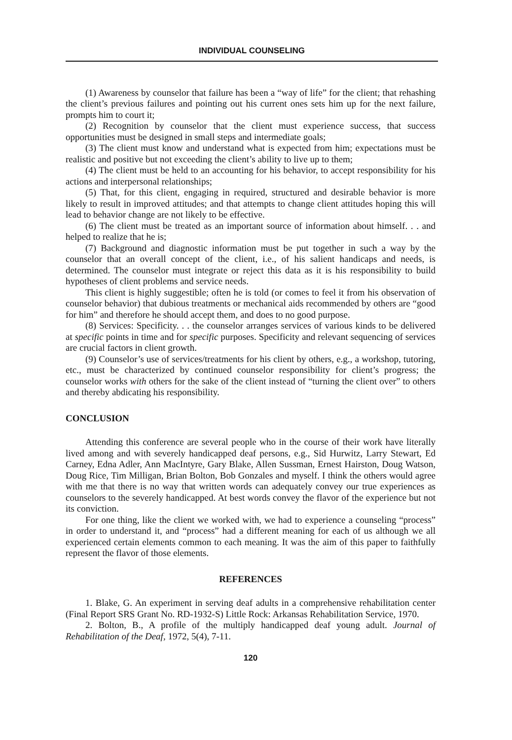INDIVIDUAL COUNSELING
(1) Awareness by counselor that failure has been a “way of life” for the client; that rehashing the client’s previous failures and pointing out his current ones sets him up for the next failure, prompts him to court it;
(2) Recognition by counselor that the client must experience success, that success opportunities must be designed in small steps and intermediate goals;
(3) The client must know and understand what is expected from him; expectations must be realistic and positive but not exceeding the client’s ability to live up to them;
(4) The client must be held to an accounting for his behavior, to accept responsibility for his actions and interpersonal relationships;
(5) That, for this client, engaging in required, structured and desirable behavior is more likely to result in improved attitudes; and that attempts to change client attitudes hoping this will lead to behavior change are not likely to be effective.
(6) The client must be treated as an important source of information about himself. . . and helped to realize that he is;
(7) Background and diagnostic information must be put together in such a way by the counselor that an overall concept of the client, i.e., of his salient handicaps and needs, is determined. The counselor must integrate or reject this data as it is his responsibility to build hypotheses of client problems and service needs.
This client is highly suggestible; often he is told (or comes to feel it from his observation of counselor behavior) that dubious treatments or mechanical aids recommended by others are “good for him” and therefore he should accept them, and does to no good purpose.
(8) Services: Specificity. . . the counselor arranges services of various kinds to be delivered at specific points in time and for specific purposes. Specificity and relevant sequencing of services are crucial factors in client growth.
(9) Counselor’s use of services/treatments for his client by others, e.g., a workshop, tutoring, etc., must be characterized by continued counselor responsibility for client’s progress; the counselor works with others for the sake of the client instead of “turning the client over” to others and thereby abdicating his responsibility.
CONCLUSION
Attending this conference are several people who in the course of their work have literally lived among and with severely handicapped deaf persons, e.g., Sid Hurwitz, Larry Stewart, Ed Carney, Edna Adler, Ann MacIntyre, Gary Blake, Allen Sussman, Ernest Hairston, Doug Watson, Doug Rice, Tim Milligan, Brian Bolton, Bob Gonzales and myself. I think the others would agree with me that there is no way that written words can adequately convey our true experiences as counselors to the severely handicapped. At best words convey the flavor of the experience but not its conviction.
For one thing, like the client we worked with, we had to experience a counseling “process” in order to understand it, and “process” had a different meaning for each of us although we all experienced certain elements common to each meaning. It was the aim of this paper to faithfully represent the flavor of those elements.
REFERENCES
1. Blake, G. An experiment in serving deaf adults in a comprehensive rehabilitation center (Final Report SRS Grant No. RD-1932-S) Little Rock: Arkansas Rehabilitation Service, 1970.
2. Bolton, B., A profile of the multiply handicapped deaf young adult. Journal of Rehabilitation of the Deaf, 1972, 5(4), 7-11.
120